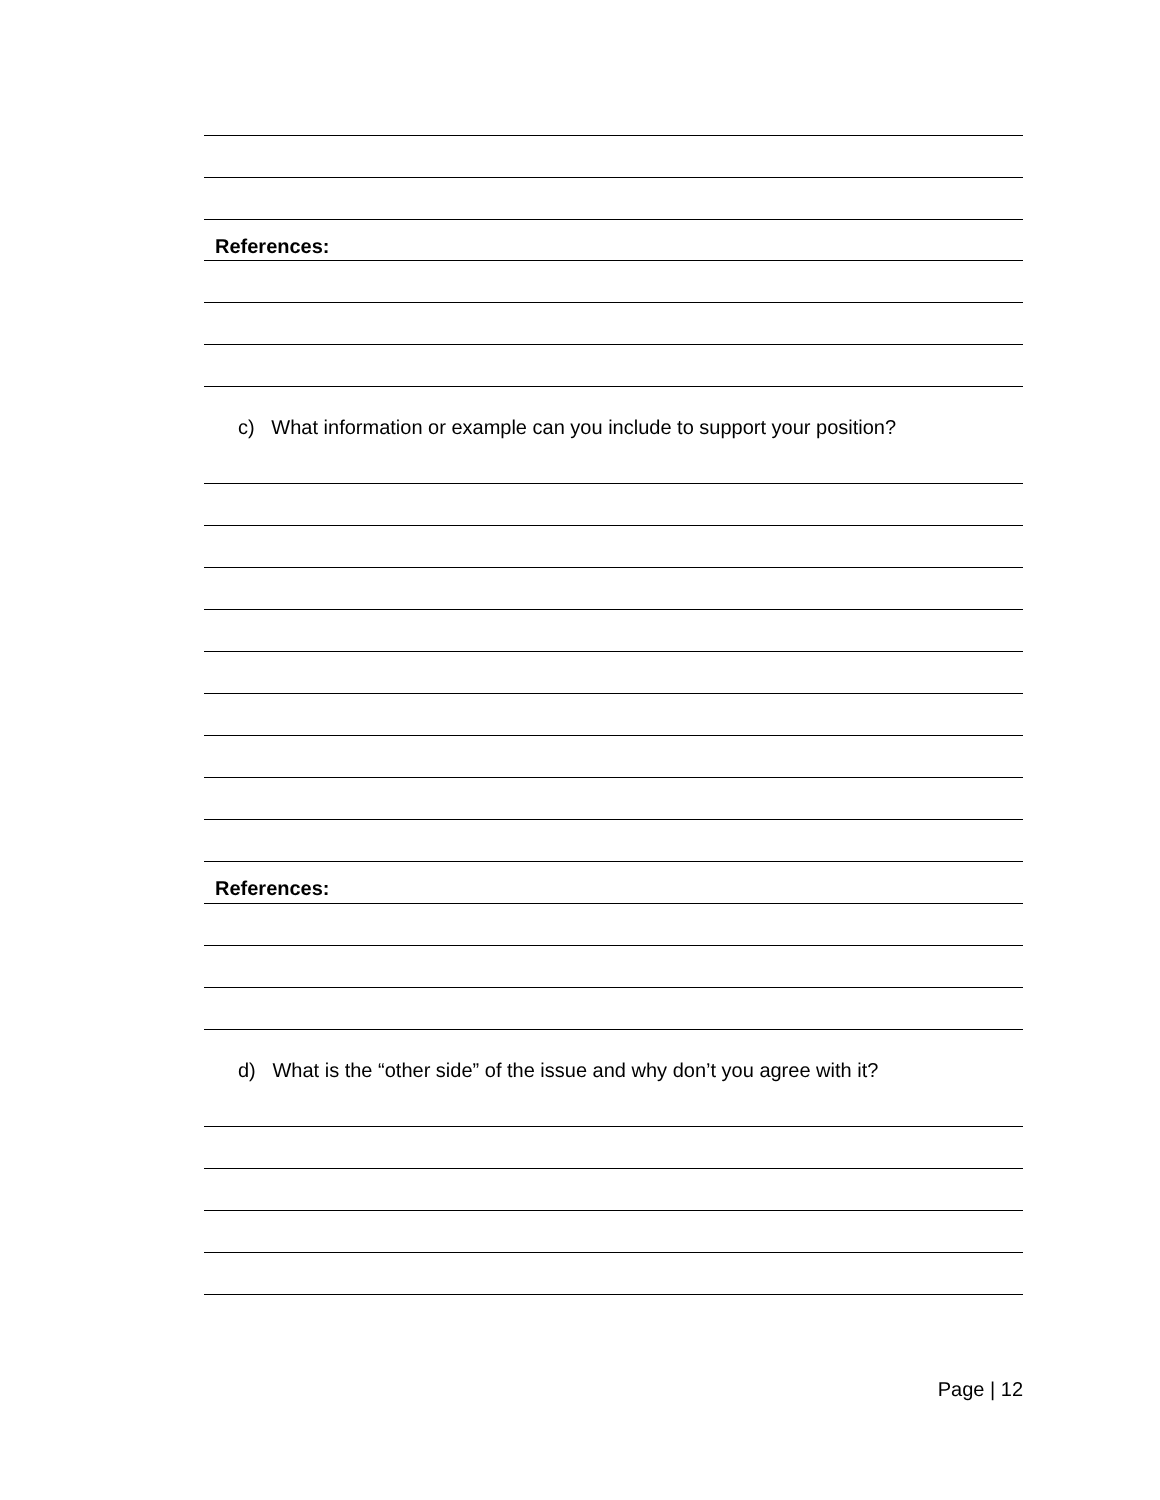References:
c) What information or example can you include to support your position?
References:
d) What is the “other side” of the issue and why don’t you agree with it?
Page | 12